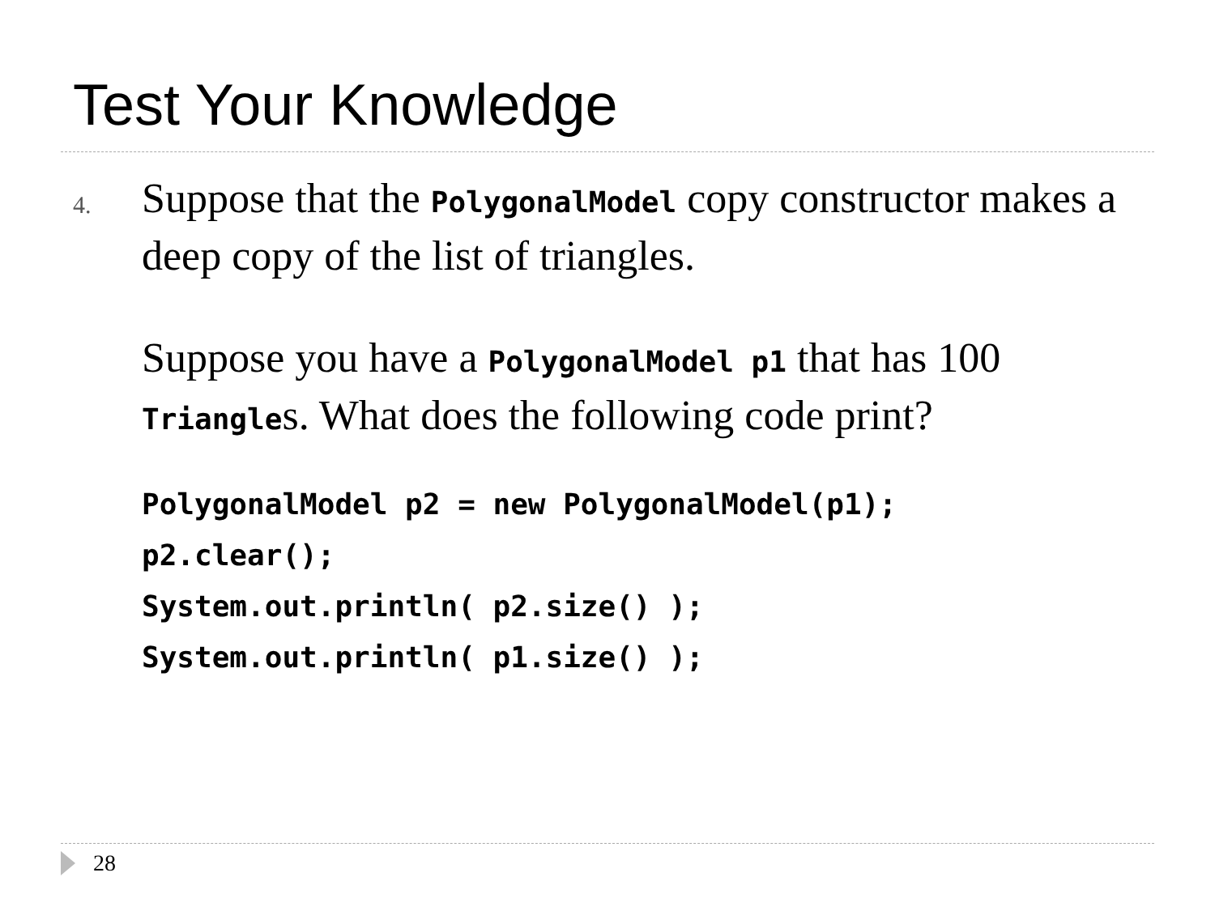Test Your Knowledge
4.
Suppose that the PolygonalModel copy constructor makes a deep copy of the list of triangles.
Suppose you have a PolygonalModel p1 that has 100 Triangles. What does the following code print?
PolygonalModel p2 = new PolygonalModel(p1);
p2.clear();
System.out.println( p2.size() );
System.out.println( p1.size() );
28